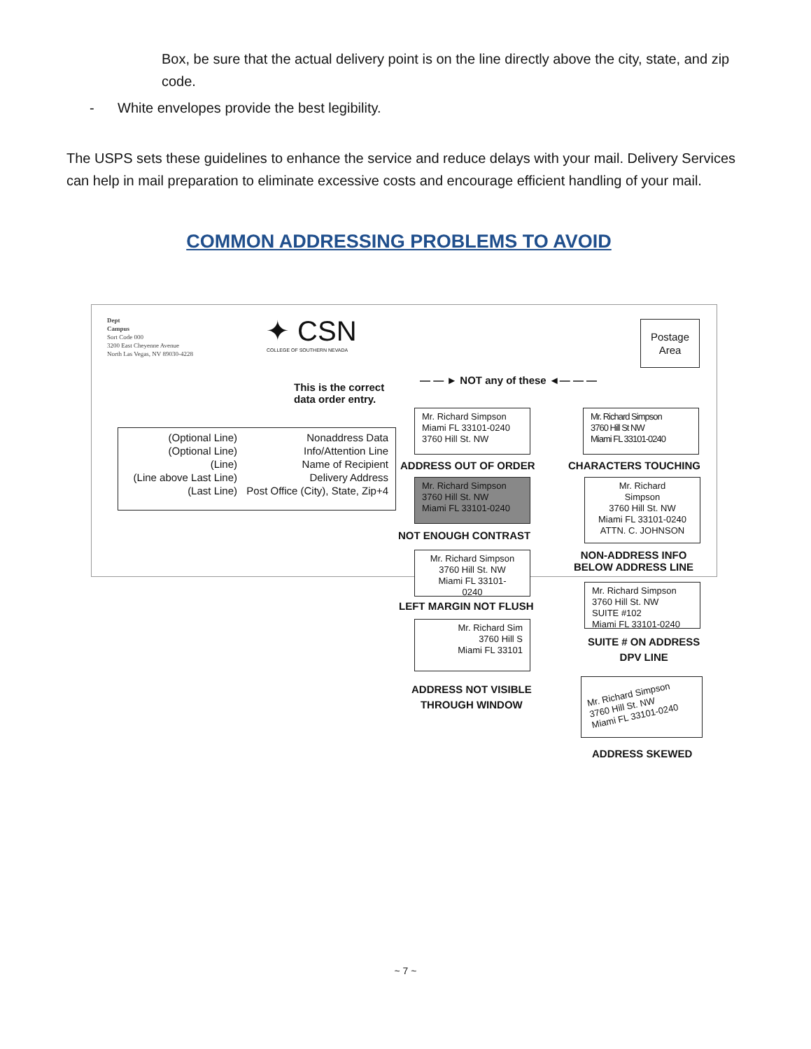Box, be sure that the actual delivery point is on the line directly above the city, state, and zip code.
- White envelopes provide the best legibility.
The USPS sets these guidelines to enhance the service and reduce delays with your mail. Delivery Services can help in mail preparation to eliminate excessive costs and encourage efficient handling of your mail.
COMMON ADDRESSING PROBLEMS TO AVOID
Dept
Campus
Sort Code 000
3200 East Cheyenne Avenue
North Las Vegas, NV 89030-4228
✦ CSN
COLLEGE OF SOUTHERN NEVADA
Postage
Area
This is the correct
data order entry.
— — ► NOT any of these ◄— — —
(Optional Line)
(Optional Line)
(Line)
(Line above Last Line)
(Last Line)
Nonaddress Data
Info/Attention Line
Name of Recipient
Delivery Address
Post Office (City), State, Zip+4
Mr. Richard Simpson
Miami FL 33101-0240
3760 Hill St. NW
ADDRESS OUT OF ORDER
Mr. Richard Simpson
3760 Hill St NW
Miami FL 33101-0240
CHARACTERS TOUCHING
Mr. Richard Simpson
3760 Hill St. NW
Miami FL 33101-0240
NOT ENOUGH CONTRAST
Mr. Richard
Simpson
3760 Hill St. NW
Miami FL 33101-0240
ATTN. C. JOHNSON
NON-ADDRESS INFO
BELOW ADDRESS LINE
Mr. Richard Simpson
3760 Hill St. NW
Miami FL 33101-
0240
LEFT MARGIN NOT FLUSH
Mr. Richard Simpson
3760 Hill St. NW
SUITE #102
Miami FL 33101-0240
SUITE # ON ADDRESS
DPV LINE
Mr. Richard Sim
3760 Hill S
Miami FL 33101
ADDRESS NOT VISIBLE
THROUGH WINDOW
Mr. Richard Simpson
3760 Hill St. NW
Miami FL 33101-0240
ADDRESS SKEWED
~ 7 ~